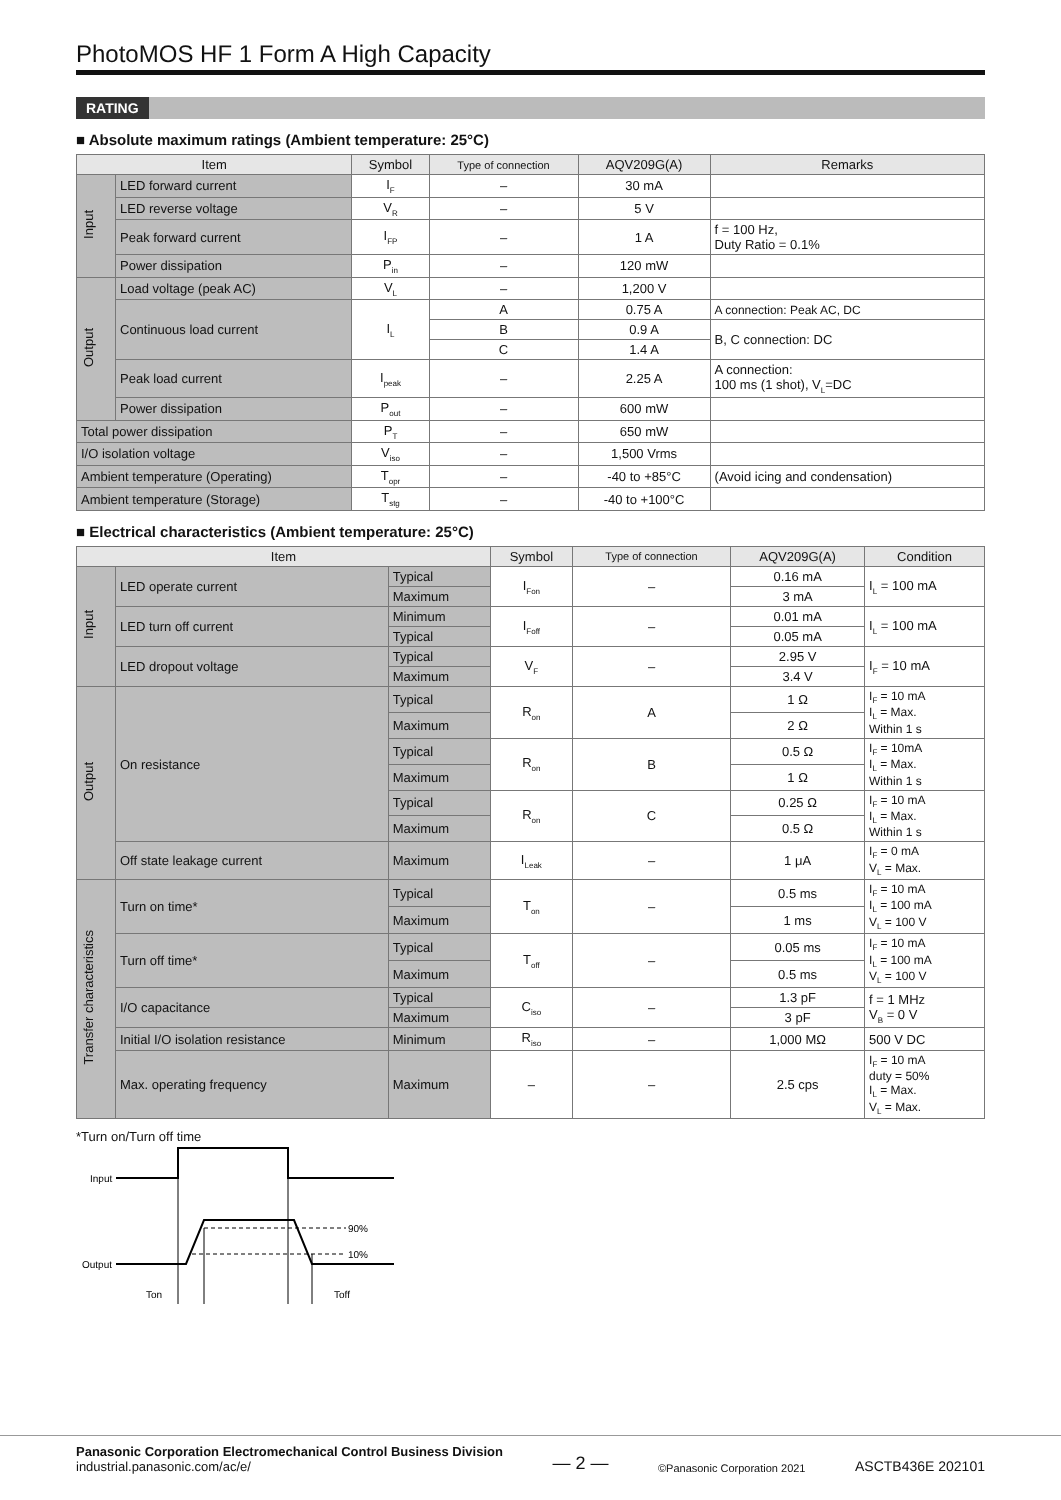PhotoMOS HF 1 Form A High Capacity
RATING
■ Absolute maximum ratings (Ambient temperature: 25°C)
| Item | | Symbol | Type of connection | AQV209G(A) | Remarks |
| --- | --- | --- | --- | --- | --- |
| Input | LED forward current | I<sub>F</sub> | – | 30 mA | |
| | LED reverse voltage | V<sub>R</sub> | – | 5 V | |
| | Peak forward current | I<sub>FP</sub> | – | 1 A | f = 100 Hz, Duty Ratio = 0.1% |
| | Power dissipation | P<sub>in</sub> | – | 120 mW | |
| Output | Load voltage (peak AC) | V<sub>L</sub> | – | 1,200 V | |
| | Continuous load current | I<sub>L</sub> | A | 0.75 A | A connection: Peak AC, DC |
| | | | B | 0.9 A | B, C connection: DC |
| | | | C | 1.4 A | |
| | Peak load current | I<sub>peak</sub> | – | 2.25 A | A connection: 100 ms (1 shot), V<sub>L</sub>=DC |
| | Power dissipation | P<sub>out</sub> | – | 600 mW | |
| Total power dissipation | | P<sub>T</sub> | – | 650 mW | |
| I/O isolation voltage | | V<sub>iso</sub> | – | 1,500 Vrms | |
| Ambient temperature (Operating) | | T<sub>opr</sub> | – | -40 to +85°C | (Avoid icing and condensation) |
| Ambient temperature (Storage) | | T<sub>stg</sub> | – | -40 to +100°C | |
■ Electrical characteristics (Ambient temperature: 25°C)
| Item | | | Symbol | Type of connection | AQV209G(A) | Condition |
| --- | --- | --- | --- | --- | --- | --- |
| Input | LED operate current | Typical | I<sub>Fon</sub> | – | 0.16 mA | I<sub>L</sub> = 100 mA |
| | | Maximum | | | 3 mA | |
| | LED turn off current | Minimum | I<sub>Foff</sub> | – | 0.01 mA | I<sub>L</sub> = 100 mA |
| | | Typical | | | 0.05 mA | |
| | LED dropout voltage | Typical | V<sub>F</sub> | – | 2.95 V | I<sub>F</sub> = 10 mA |
| | | Maximum | | | 3.4 V | |
| Output | On resistance | Typical | R<sub>on</sub> | A | 1 Ω | I<sub>F</sub> = 10 mA I<sub>L</sub> = Max. Within 1 s |
| | | Maximum | | | 2 Ω | |
| | | Typical | R<sub>on</sub> | B | 0.5 Ω | I<sub>F</sub> = 10mA I<sub>L</sub> = Max. Within 1 s |
| | | Maximum | | | 1 Ω | |
| | | Typical | R<sub>on</sub> | C | 0.25 Ω | I<sub>F</sub> = 10 mA I<sub>L</sub> = Max. Within 1 s |
| | | Maximum | | | 0.5 Ω | |
| | Off state leakage current | Maximum | I<sub>Leak</sub> | – | 1 μA | I<sub>F</sub> = 0 mA V<sub>L</sub> = Max. |
| Transfer characteristics | Turn on time* | Typical | T<sub>on</sub> | – | 0.5 ms | I<sub>F</sub> = 10 mA I<sub>L</sub> = 100 mA V<sub>L</sub> = 100 V |
| | | Maximum | | | 1 ms | |
| | Turn off time* | Typical | T<sub>off</sub> | – | 0.05 ms | I<sub>F</sub> = 10 mA I<sub>L</sub> = 100 mA V<sub>L</sub> = 100 V |
| | | Maximum | | | 0.5 ms | |
| | I/O capacitance | Typical | C<sub>iso</sub> | – | 1.3 pF | f = 1 MHz V<sub>B</sub> = 0 V |
| | | Maximum | | | 3 pF | |
| | Initial I/O isolation resistance | Minimum | R<sub>iso</sub> | – | 1,000 MΩ | 500 V DC |
| | Max. operating frequency | Maximum | – | – | 2.5 cps | I<sub>F</sub> = 10 mA duty = 50% I<sub>L</sub> = Max. V<sub>L</sub> = Max. |
*Turn on/Turn off time
Input
Output
90%
10%
Ton
Toff
Panasonic Corporation Electromechanical Control Business Division
industrial.panasonic.com/ac/e/
— 2 —
©Panasonic Corporation 2021
ASCTB436E 202101